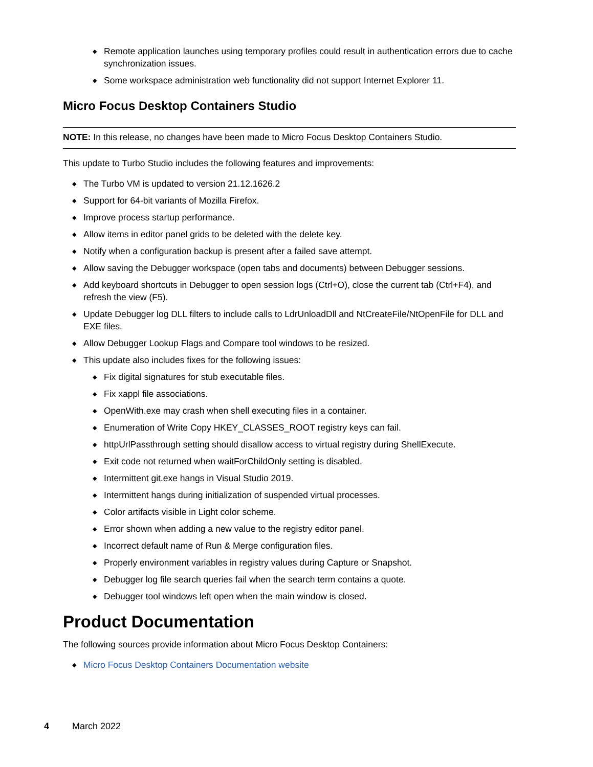◆ Remote application launches using temporary profiles could result in authentication errors due to cache synchronization issues.
◆ Some workspace administration web functionality did not support Internet Explorer 11.
Micro Focus Desktop Containers Studio
NOTE: In this release, no changes have been made to Micro Focus Desktop Containers Studio.
This update to Turbo Studio includes the following features and improvements:
◆ The Turbo VM is updated to version 21.12.1626.2
◆ Support for 64-bit variants of Mozilla Firefox.
◆ Improve process startup performance.
◆ Allow items in editor panel grids to be deleted with the delete key.
◆ Notify when a configuration backup is present after a failed save attempt.
◆ Allow saving the Debugger workspace (open tabs and documents) between Debugger sessions.
◆ Add keyboard shortcuts in Debugger to open session logs (Ctrl+O), close the current tab (Ctrl+F4), and refresh the view (F5).
◆ Update Debugger log DLL filters to include calls to LdrUnloadDll and NtCreateFile/NtOpenFile for DLL and EXE files.
◆ Allow Debugger Lookup Flags and Compare tool windows to be resized.
◆ This update also includes fixes for the following issues:
◆ Fix digital signatures for stub executable files.
◆ Fix xappl file associations.
◆ OpenWith.exe may crash when shell executing files in a container.
◆ Enumeration of Write Copy HKEY_CLASSES_ROOT registry keys can fail.
◆ httpUrlPassthrough setting should disallow access to virtual registry during ShellExecute.
◆ Exit code not returned when waitForChildOnly setting is disabled.
◆ Intermittent git.exe hangs in Visual Studio 2019.
◆ Intermittent hangs during initialization of suspended virtual processes.
◆ Color artifacts visible in Light color scheme.
◆ Error shown when adding a new value to the registry editor panel.
◆ Incorrect default name of Run & Merge configuration files.
◆ Properly environment variables in registry values during Capture or Snapshot.
◆ Debugger log file search queries fail when the search term contains a quote.
◆ Debugger tool windows left open when the main window is closed.
Product Documentation
The following sources provide information about Micro Focus Desktop Containers:
◆ Micro Focus Desktop Containers Documentation website
4 March 2022